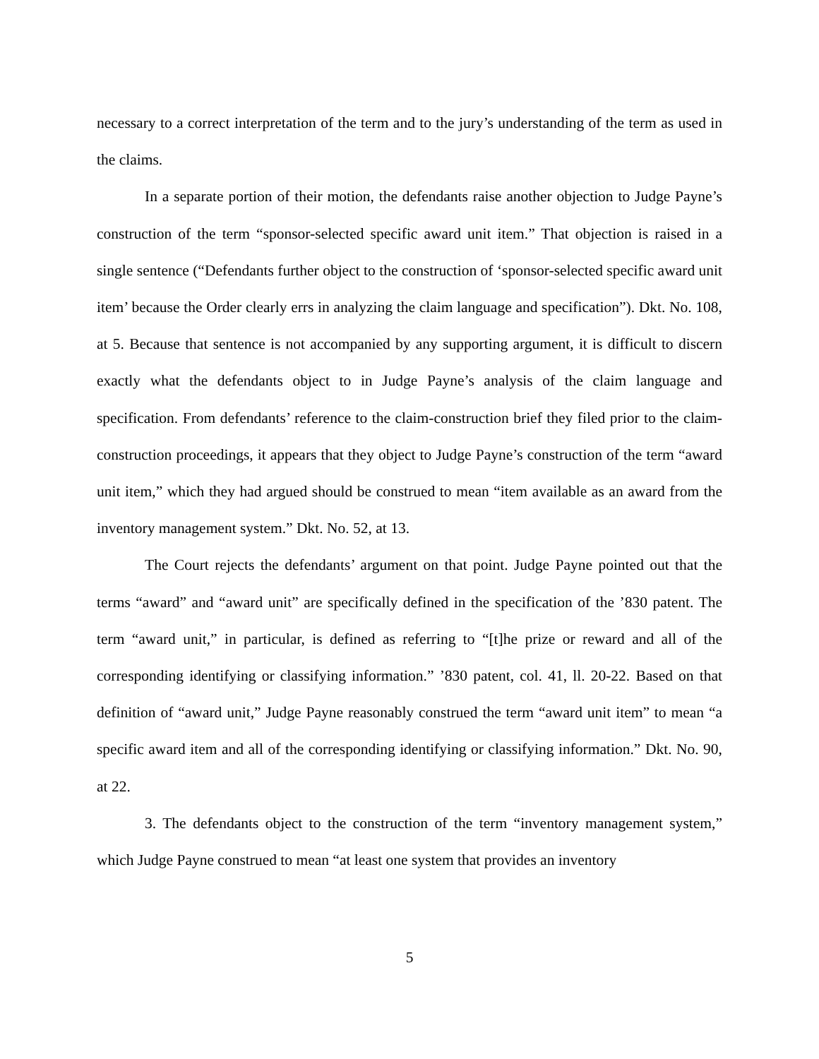necessary to a correct interpretation of the term and to the jury’s understanding of the term as used in the claims.
In a separate portion of their motion, the defendants raise another objection to Judge Payne’s construction of the term “sponsor-selected specific award unit item.” That objection is raised in a single sentence (“Defendants further object to the construction of ‘sponsor-selected specific award unit item’ because the Order clearly errs in analyzing the claim language and specification”). Dkt. No. 108, at 5. Because that sentence is not accompanied by any supporting argument, it is difficult to discern exactly what the defendants object to in Judge Payne’s analysis of the claim language and specification. From defendants’ reference to the claim-construction brief they filed prior to the claim-construction proceedings, it appears that they object to Judge Payne’s construction of the term “award unit item,” which they had argued should be construed to mean “item available as an award from the inventory management system.” Dkt. No. 52, at 13.
The Court rejects the defendants’ argument on that point. Judge Payne pointed out that the terms “award” and “award unit” are specifically defined in the specification of the ’830 patent. The term “award unit,” in particular, is defined as referring to “[t]he prize or reward and all of the corresponding identifying or classifying information.” ’830 patent, col. 41, ll. 20-22. Based on that definition of “award unit,” Judge Payne reasonably construed the term “award unit item” to mean “a specific award item and all of the corresponding identifying or classifying information.” Dkt. No. 90, at 22.
3. The defendants object to the construction of the term “inventory management system,” which Judge Payne construed to mean “at least one system that provides an inventory
5